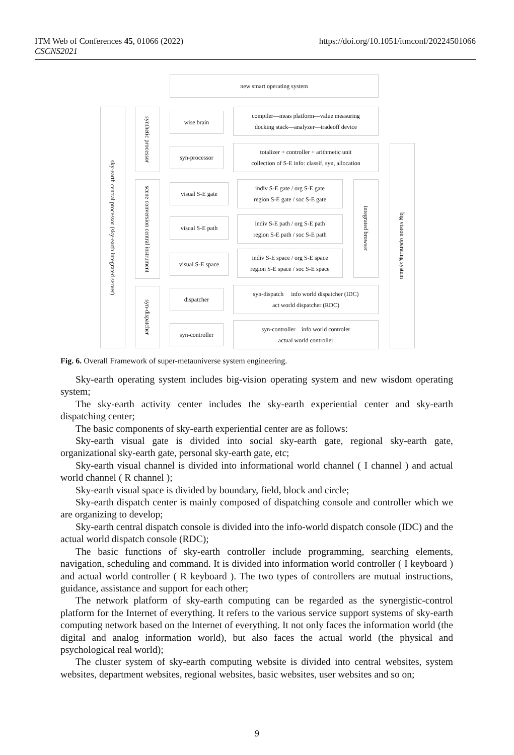ITM Web of Conferences 45, 01066 (2022)
CSCNS2021
https://doi.org/10.1051/itmconf/20224501066
new smart operating system
sky-earth central processor (sky-earth integrated server)
synthetic processor
wise brain
compiler—meas platform—value measuring
docking stack—analyzer—tradeoff device
syn-processor
totalizer + controller + arithmetic unit
collection of S-E info: classif, syn, allocation
big vision operating system
scene conversion central instrument
visual S-E gate
indiv S-E gate / org S-E gate
region S-E gate / soc S-E gate
integrated browser
visual S-E path
indiv S-E path / org S-E path
region S-E path / soc S-E path
visual S-E space
indiv S-E space / org S-E space
region S-E space / soc S-E space
syn-dispatcher
dispatcher
syn-dispatch info world dispatcher (IDC)
act world dispatcher (RDC)
syn-controller
syn-controller info world controler
actual world controller
Fig. 6. Overall Framework of super-metauniverse system engineering.
Sky-earth operating system includes big-vision operating system and new wisdom operating system;
The sky-earth activity center includes the sky-earth experiential center and sky-earth dispatching center;
The basic components of sky-earth experiential center are as follows:
Sky-earth visual gate is divided into social sky-earth gate, regional sky-earth gate, organizational sky-earth gate, personal sky-earth gate, etc;
Sky-earth visual channel is divided into informational world channel ( I channel ) and actual world channel ( R channel );
Sky-earth visual space is divided by boundary, field, block and circle;
Sky-earth dispatch center is mainly composed of dispatching console and controller which we are organizing to develop;
Sky-earth central dispatch console is divided into the info-world dispatch console (IDC) and the actual world dispatch console (RDC);
The basic functions of sky-earth controller include programming, searching elements, navigation, scheduling and command. It is divided into information world controller ( I keyboard ) and actual world controller ( R keyboard ). The two types of controllers are mutual instructions, guidance, assistance and support for each other;
The network platform of sky-earth computing can be regarded as the synergistic-control platform for the Internet of everything. It refers to the various service support systems of sky-earth computing network based on the Internet of everything. It not only faces the information world (the digital and analog information world), but also faces the actual world (the physical and psychological real world);
The cluster system of sky-earth computing website is divided into central websites, system websites, department websites, regional websites, basic websites, user websites and so on;
9